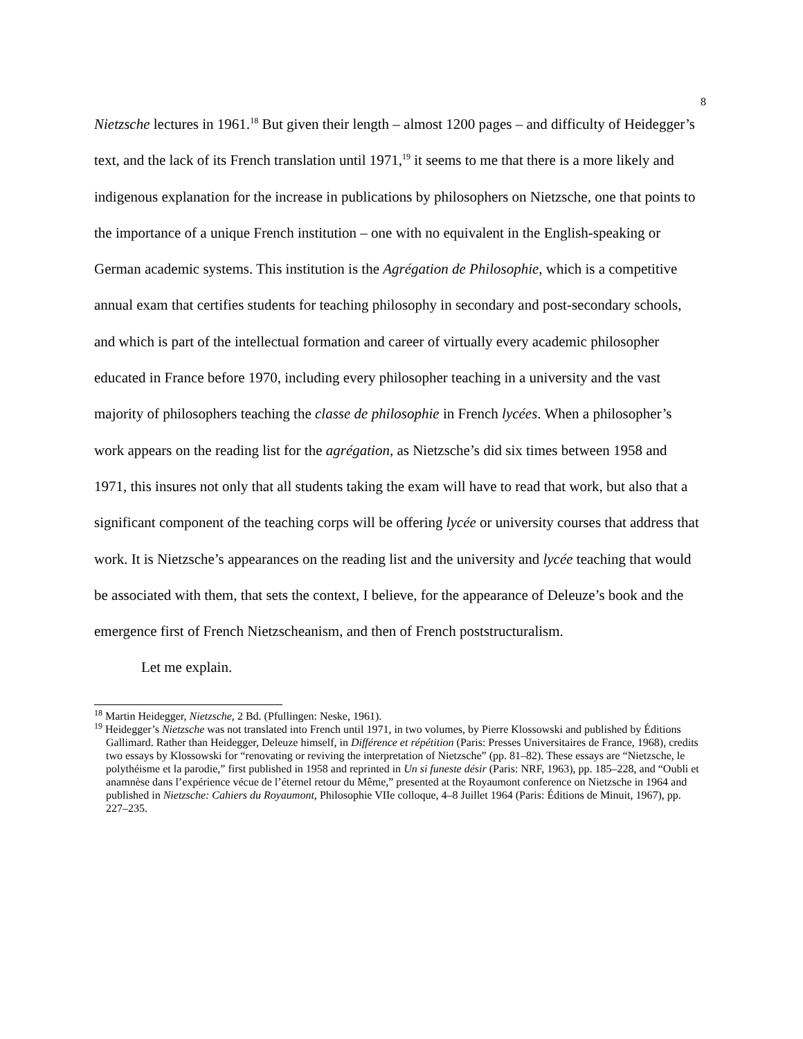8
Nietzsche lectures in 1961.<sup>18</sup> But given their length – almost 1200 pages – and difficulty of Heidegger’s text, and the lack of its French translation until 1971,<sup>19</sup> it seems to me that there is a more likely and indigenous explanation for the increase in publications by philosophers on Nietzsche, one that points to the importance of a unique French institution – one with no equivalent in the English-speaking or German academic systems. This institution is the Agrégation de Philosophie, which is a competitive annual exam that certifies students for teaching philosophy in secondary and post-secondary schools, and which is part of the intellectual formation and career of virtually every academic philosopher educated in France before 1970, including every philosopher teaching in a university and the vast majority of philosophers teaching the classe de philosophie in French lycées. When a philosopher’s work appears on the reading list for the agrégation, as Nietzsche’s did six times between 1958 and 1971, this insures not only that all students taking the exam will have to read that work, but also that a significant component of the teaching corps will be offering lycée or university courses that address that work. It is Nietzsche’s appearances on the reading list and the university and lycée teaching that would be associated with them, that sets the context, I believe, for the appearance of Deleuze’s book and the emergence first of French Nietzscheanism, and then of French poststructuralism.
Let me explain.
<sup>18</sup> Martin Heidegger, Nietzsche, 2 Bd. (Pfullingen: Neske, 1961).
<sup>19</sup> Heidegger’s Nietzsche was not translated into French until 1971, in two volumes, by Pierre Klossowski and published by Éditions Gallimard. Rather than Heidegger, Deleuze himself, in Différence et répétition (Paris: Presses Universitaires de France, 1968), credits two essays by Klossowski for “renovating or reviving the interpretation of Nietzsche” (pp. 81–82). These essays are “Nietzsche, le polythéisme et la parodie,” first published in 1958 and reprinted in Un si funeste désir (Paris: NRF, 1963), pp. 185–228, and “Oubli et anamnèse dans l’expérience vécue de l’éternel retour du Même,” presented at the Royaumont conference on Nietzsche in 1964 and published in Nietzsche: Cahiers du Royaumont, Philosophie VIIe colloque, 4–8 Juillet 1964 (Paris: Éditions de Minuit, 1967), pp. 227–235.